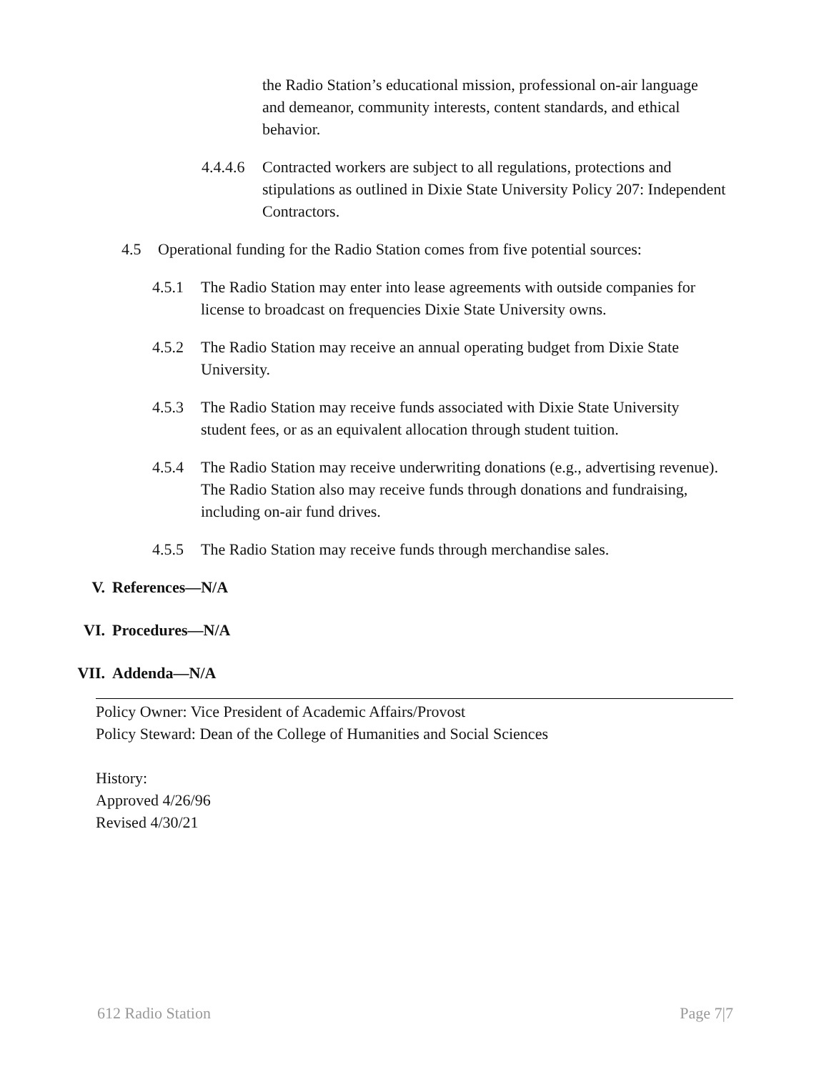the Radio Station’s educational mission, professional on-air language and demeanor, community interests, content standards, and ethical behavior.
4.4.4.6 Contracted workers are subject to all regulations, protections and stipulations as outlined in Dixie State University Policy 207: Independent Contractors.
4.5 Operational funding for the Radio Station comes from five potential sources:
4.5.1 The Radio Station may enter into lease agreements with outside companies for license to broadcast on frequencies Dixie State University owns.
4.5.2 The Radio Station may receive an annual operating budget from Dixie State University.
4.5.3 The Radio Station may receive funds associated with Dixie State University student fees, or as an equivalent allocation through student tuition.
4.5.4 The Radio Station may receive underwriting donations (e.g., advertising revenue). The Radio Station also may receive funds through donations and fundraising, including on-air fund drives.
4.5.5 The Radio Station may receive funds through merchandise sales.
V. References—N/A
VI. Procedures—N/A
VII. Addenda—N/A
Policy Owner: Vice President of Academic Affairs/Provost
Policy Steward: Dean of the College of Humanities and Social Sciences
History:
Approved 4/26/96
Revised 4/30/21
612 Radio Station Page 7|7